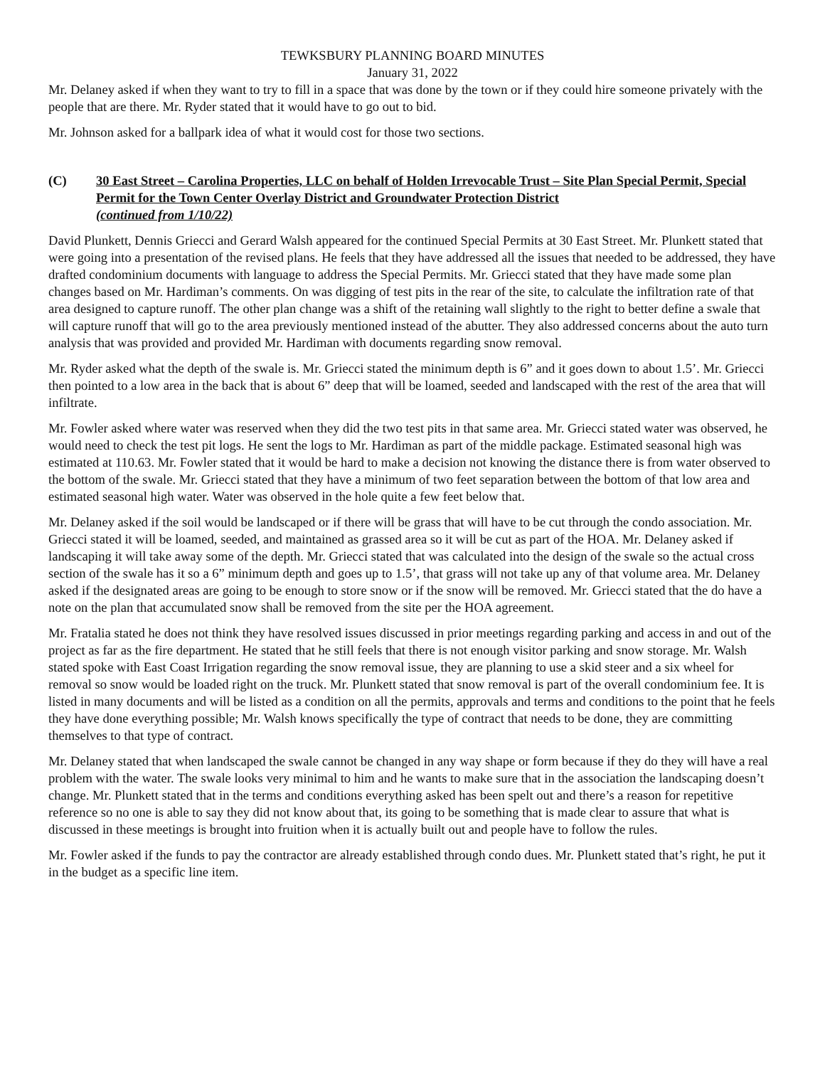TEWKSBURY PLANNING BOARD MINUTES
January 31, 2022
Mr. Delaney asked if when they want to try to fill in a space that was done by the town or if they could hire someone privately with the people that are there. Mr. Ryder stated that it would have to go out to bid.
Mr. Johnson asked for a ballpark idea of what it would cost for those two sections.
(C) 30 East Street – Carolina Properties, LLC on behalf of Holden Irrevocable Trust – Site Plan Special Permit, Special Permit for the Town Center Overlay District and Groundwater Protection District
(continued from 1/10/22)
David Plunkett, Dennis Griecci and Gerard Walsh appeared for the continued Special Permits at 30 East Street. Mr. Plunkett stated that were going into a presentation of the revised plans. He feels that they have addressed all the issues that needed to be addressed, they have drafted condominium documents with language to address the Special Permits. Mr. Griecci stated that they have made some plan changes based on Mr. Hardiman’s comments. On was digging of test pits in the rear of the site, to calculate the infiltration rate of that area designed to capture runoff. The other plan change was a shift of the retaining wall slightly to the right to better define a swale that will capture runoff that will go to the area previously mentioned instead of the abutter. They also addressed concerns about the auto turn analysis that was provided and provided Mr. Hardiman with documents regarding snow removal.
Mr. Ryder asked what the depth of the swale is. Mr. Griecci stated the minimum depth is 6” and it goes down to about 1.5’. Mr. Griecci then pointed to a low area in the back that is about 6” deep that will be loamed, seeded and landscaped with the rest of the area that will infiltrate.
Mr. Fowler asked where water was reserved when they did the two test pits in that same area. Mr. Griecci stated water was observed, he would need to check the test pit logs. He sent the logs to Mr. Hardiman as part of the middle package. Estimated seasonal high was estimated at 110.63. Mr. Fowler stated that it would be hard to make a decision not knowing the distance there is from water observed to the bottom of the swale. Mr. Griecci stated that they have a minimum of two feet separation between the bottom of that low area and estimated seasonal high water. Water was observed in the hole quite a few feet below that.
Mr. Delaney asked if the soil would be landscaped or if there will be grass that will have to be cut through the condo association. Mr. Griecci stated it will be loamed, seeded, and maintained as grassed area so it will be cut as part of the HOA. Mr. Delaney asked if landscaping it will take away some of the depth. Mr. Griecci stated that was calculated into the design of the swale so the actual cross section of the swale has it so a 6” minimum depth and goes up to 1.5’, that grass will not take up any of that volume area. Mr. Delaney asked if the designated areas are going to be enough to store snow or if the snow will be removed. Mr. Griecci stated that the do have a note on the plan that accumulated snow shall be removed from the site per the HOA agreement.
Mr. Fratalia stated he does not think they have resolved issues discussed in prior meetings regarding parking and access in and out of the project as far as the fire department. He stated that he still feels that there is not enough visitor parking and snow storage. Mr. Walsh stated spoke with East Coast Irrigation regarding the snow removal issue, they are planning to use a skid steer and a six wheel for removal so snow would be loaded right on the truck. Mr. Plunkett stated that snow removal is part of the overall condominium fee. It is listed in many documents and will be listed as a condition on all the permits, approvals and terms and conditions to the point that he feels they have done everything possible; Mr. Walsh knows specifically the type of contract that needs to be done, they are committing themselves to that type of contract.
Mr. Delaney stated that when landscaped the swale cannot be changed in any way shape or form because if they do they will have a real problem with the water. The swale looks very minimal to him and he wants to make sure that in the association the landscaping doesn’t change. Mr. Plunkett stated that in the terms and conditions everything asked has been spelt out and there’s a reason for repetitive reference so no one is able to say they did not know about that, its going to be something that is made clear to assure that what is discussed in these meetings is brought into fruition when it is actually built out and people have to follow the rules.
Mr. Fowler asked if the funds to pay the contractor are already established through condo dues. Mr. Plunkett stated that’s right, he put it in the budget as a specific line item.